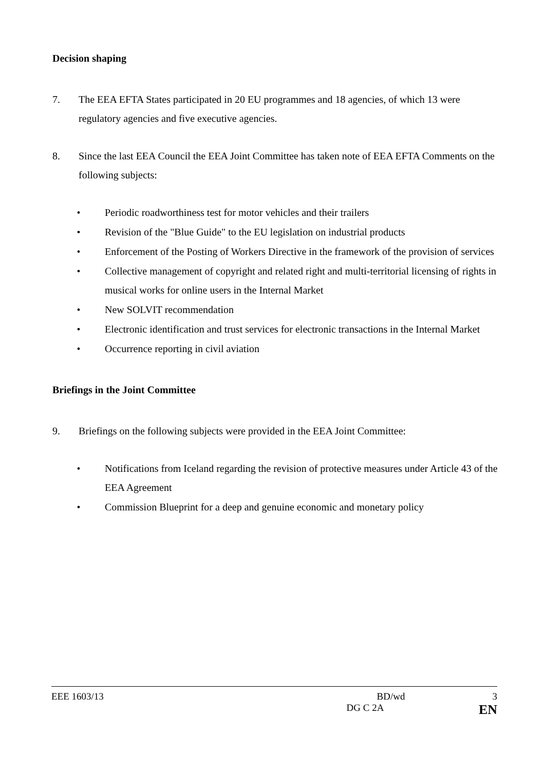Decision shaping
7. The EEA EFTA States participated in 20 EU programmes and 18 agencies, of which 13 were regulatory agencies and five executive agencies.
8. Since the last EEA Council the EEA Joint Committee has taken note of EEA EFTA Comments on the following subjects:
• Periodic roadworthiness test for motor vehicles and their trailers
• Revision of the "Blue Guide" to the EU legislation on industrial products
• Enforcement of the Posting of Workers Directive in the framework of the provision of services
• Collective management of copyright and related right and multi-territorial licensing of rights in musical works for online users in the Internal Market
• New SOLVIT recommendation
• Electronic identification and trust services for electronic transactions in the Internal Market
• Occurrence reporting in civil aviation
Briefings in the Joint Committee
9. Briefings on the following subjects were provided in the EEA Joint Committee:
• Notifications from Iceland regarding the revision of protective measures under Article 43 of the EEA Agreement
• Commission Blueprint for a deep and genuine economic and monetary policy
EEE 1603/13 BD/wd 3
DG C 2A EN